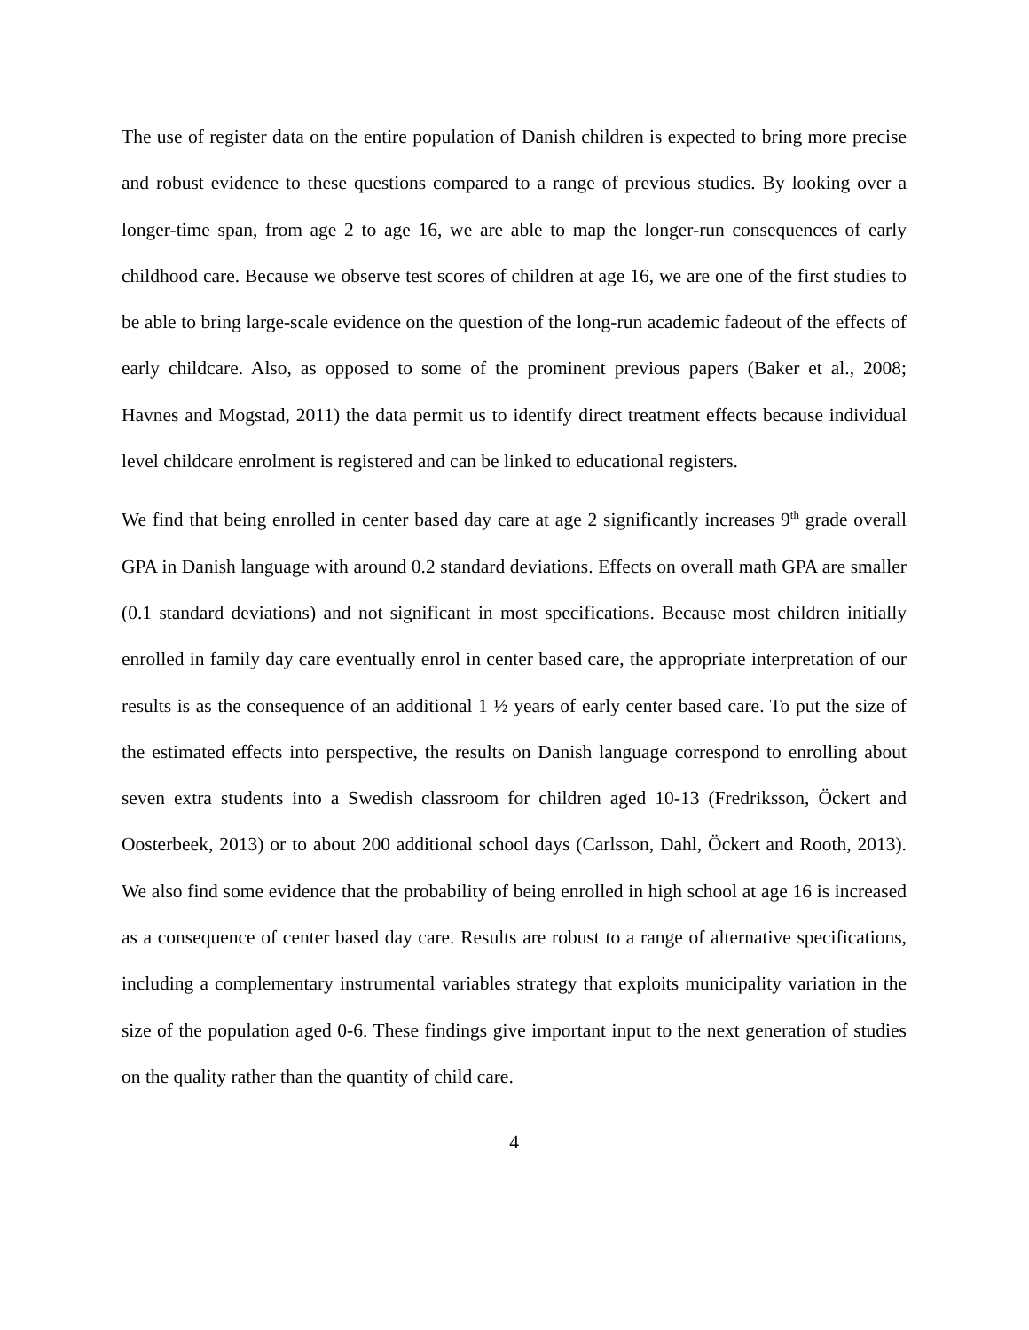The use of register data on the entire population of Danish children is expected to bring more precise and robust evidence to these questions compared to a range of previous studies. By looking over a longer-time span, from age 2 to age 16, we are able to map the longer-run consequences of early childhood care. Because we observe test scores of children at age 16, we are one of the first studies to be able to bring large-scale evidence on the question of the long-run academic fadeout of the effects of early childcare. Also, as opposed to some of the prominent previous papers (Baker et al., 2008; Havnes and Mogstad, 2011) the data permit us to identify direct treatment effects because individual level childcare enrolment is registered and can be linked to educational registers.
We find that being enrolled in center based day care at age 2 significantly increases 9<sup>th</sup> grade overall GPA in Danish language with around 0.2 standard deviations. Effects on overall math GPA are smaller (0.1 standard deviations) and not significant in most specifications. Because most children initially enrolled in family day care eventually enrol in center based care, the appropriate interpretation of our results is as the consequence of an additional 1 ½ years of early center based care. To put the size of the estimated effects into perspective, the results on Danish language correspond to enrolling about seven extra students into a Swedish classroom for children aged 10-13 (Fredriksson, Öckert and Oosterbeek, 2013) or to about 200 additional school days (Carlsson, Dahl, Öckert and Rooth, 2013). We also find some evidence that the probability of being enrolled in high school at age 16 is increased as a consequence of center based day care. Results are robust to a range of alternative specifications, including a complementary instrumental variables strategy that exploits municipality variation in the size of the population aged 0-6. These findings give important input to the next generation of studies on the quality rather than the quantity of child care.
4